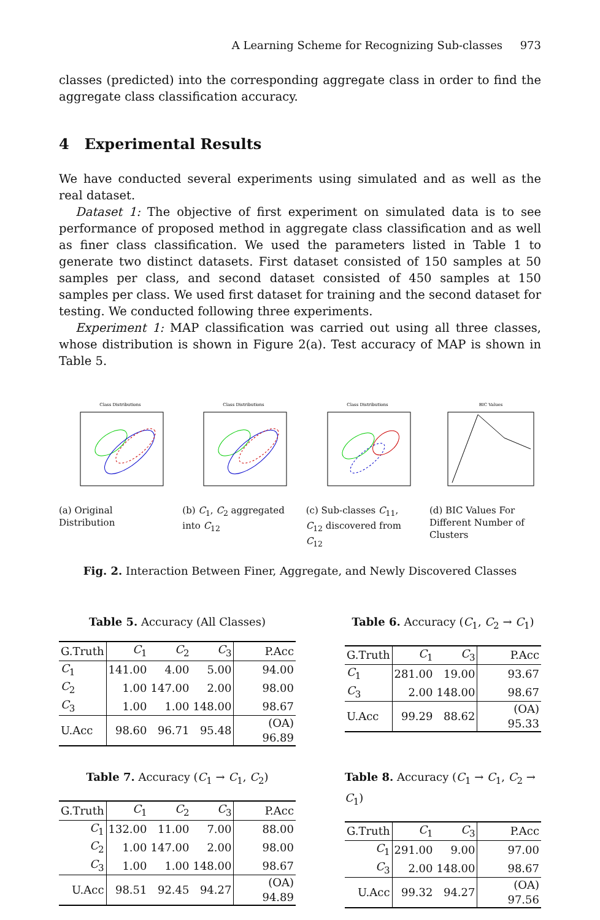A Learning Scheme for Recognizing Sub-classes 973
classes (predicted) into the corresponding aggregate class in order to find the aggregate class classification accuracy.
4 Experimental Results
We have conducted several experiments using simulated and as well as the real dataset.
Dataset 1: The objective of first experiment on simulated data is to see performance of proposed method in aggregate class classification and as well as finer class classification. We used the parameters listed in Table 1 to generate two distinct datasets. First dataset consisted of 150 samples at 50 samples per class, and second dataset consisted of 450 samples at 150 samples per class. We used first dataset for training and the second dataset for testing. We conducted following three experiments.
Experiment 1: MAP classification was carried out using all three classes, whose distribution is shown in Figure 2(a). Test accuracy of MAP is shown in Table 5.
Class Distributions
(a) Original Distribution
Class Distributions
(b) C<sub>1</sub>, C<sub>2</sub> aggregated into C<sub>12</sub>
Class Distributions
(c) Sub-classes C<sub>11</sub>, C<sub>12</sub> discovered from C<sub>12</sub>
BIC Values
(d) BIC Values For Different Number of Clusters
Fig. 2. Interaction Between Finer, Aggregate, and Newly Discovered Classes
Table 5. Accuracy (All Classes)
| G.Truth | C<sub>1</sub> | C<sub>2</sub> | C<sub>3</sub> | P.Acc |
| --- | --- | --- | --- | --- |
| C<sub>1</sub> | 141.00 | 4.00 | 5.00 | 94.00 |
| C<sub>2</sub> | 1.00 | 147.00 | 2.00 | 98.00 |
| C<sub>3</sub> | 1.00 | 1.00 | 148.00 | 98.67 |
| U.Acc | 98.60 | 96.71 | 95.48 | (OA) 96.89 |
Table 6. Accuracy (C<sub>1</sub>, C<sub>2</sub> → C<sub>1</sub>)
| G.Truth | C<sub>1</sub> | C<sub>3</sub> | P.Acc |
| --- | --- | --- | --- |
| C<sub>1</sub> | 281.00 | 19.00 | 93.67 |
| C<sub>3</sub> | 2.00 | 148.00 | 98.67 |
| U.Acc | 99.29 | 88.62 | (OA) 95.33 |
Table 7. Accuracy (C<sub>1</sub> → C<sub>1</sub>, C<sub>2</sub>)
| G.Truth | C<sub>1</sub> | C<sub>2</sub> | C<sub>3</sub> | P.Acc |
| --- | --- | --- | --- | --- |
| C<sub>1</sub> | 132.00 | 11.00 | 7.00 | 88.00 |
| C<sub>2</sub> | 1.00 | 147.00 | 2.00 | 98.00 |
| C<sub>3</sub> | 1.00 | 1.00 | 148.00 | 98.67 |
| U.Acc | 98.51 | 92.45 | 94.27 | (OA) 94.89 |
Table 8. Accuracy (C<sub>1</sub> → C<sub>1</sub>, C<sub>2</sub> → C<sub>1</sub>)
| G.Truth | C<sub>1</sub> | C<sub>3</sub> | P.Acc |
| --- | --- | --- | --- |
| C<sub>1</sub> | 291.00 | 9.00 | 97.00 |
| C<sub>3</sub> | 2.00 | 148.00 | 98.67 |
| U.Acc | 99.32 | 94.27 | (OA) 97.56 |